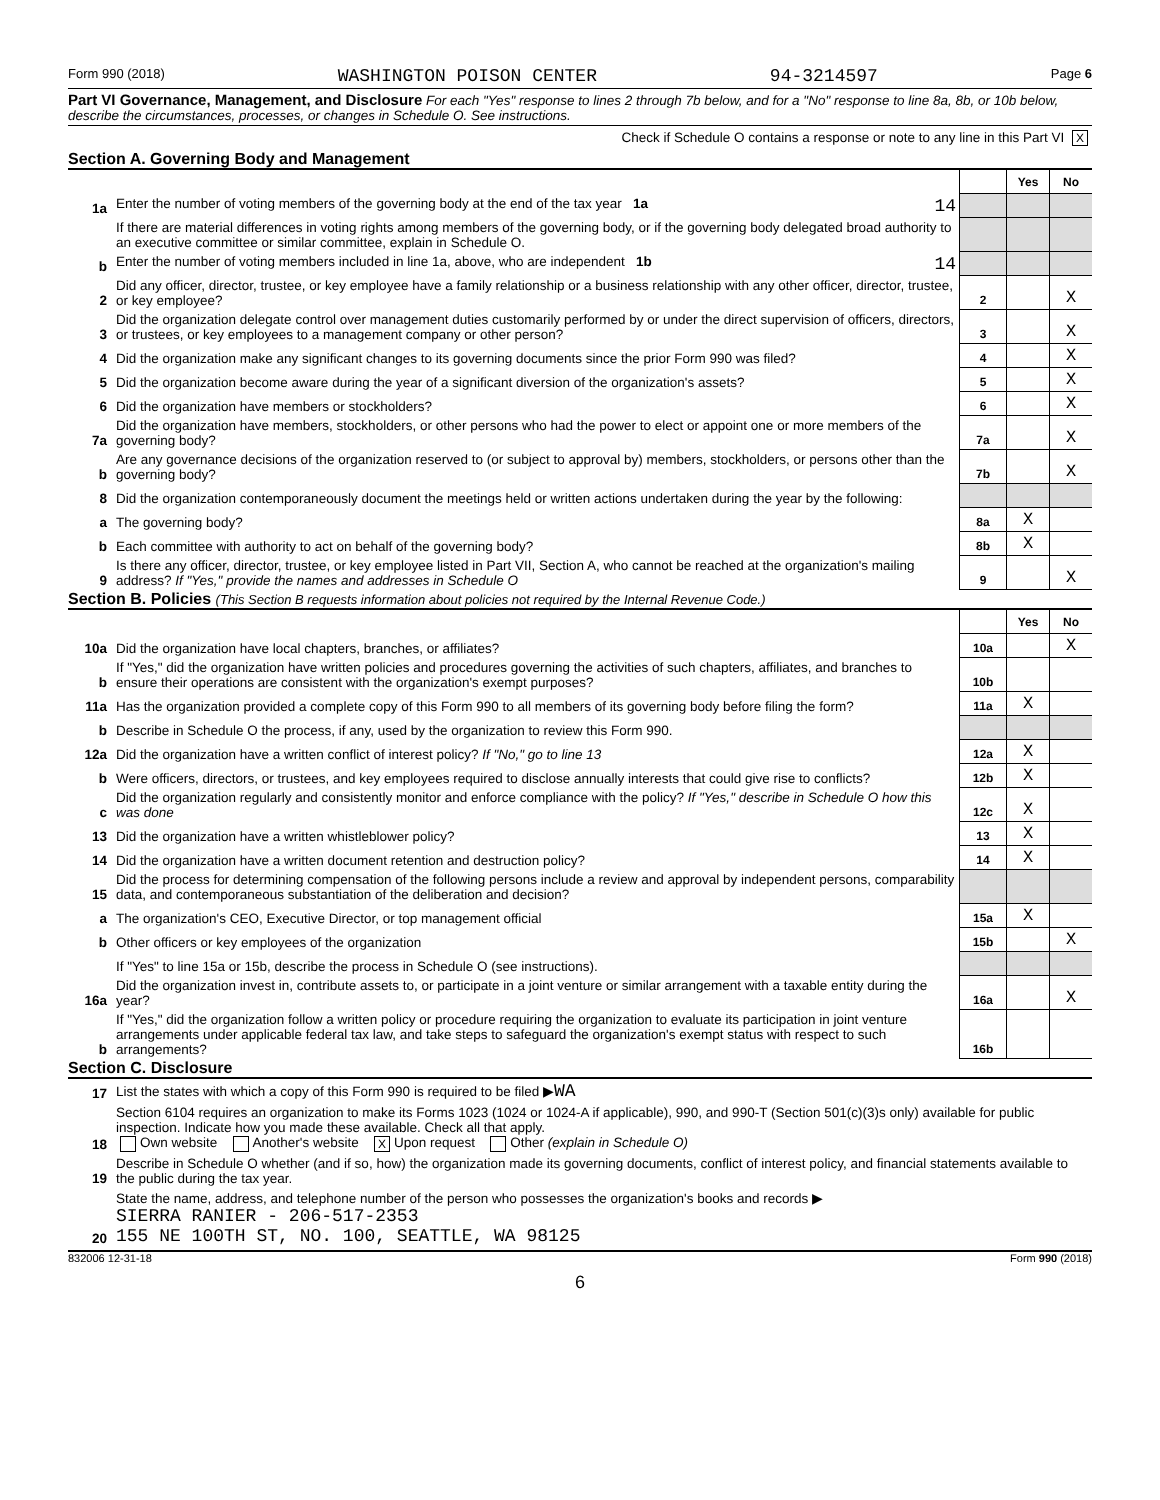Form 990 (2018) WASHINGTON POISON CENTER 94-3214597 Page 6
Part VI Governance, Management, and Disclosure For each "Yes" response to lines 2 through 7b below, and for a "No" response to line 8a, 8b, or 10b below, describe the circumstances, processes, or changes in Schedule O. See instructions.
Check if Schedule O contains a response or note to any line in this Part VI X
Section A. Governing Body and Management
| | | | Yes | No |
| 1a | Enter the number of voting members of the governing body at the end of the tax year 1a 14 | | | |
| | If there are material differences in voting rights among members of the governing body, or if the governing body delegated broad authority to an executive committee or similar committee, explain in Schedule O. | | | |
| b | Enter the number of voting members included in line 1a, above, who are independent 1b 14 | | | |
| 2 | Did any officer, director, trustee, or key employee have a family relationship or a business relationship with any other officer, director, trustee, or key employee? | 2 | | X |
| 3 | Did the organization delegate control over management duties customarily performed by or under the direct supervision of officers, directors, or trustees, or key employees to a management company or other person? | 3 | | X |
| 4 | Did the organization make any significant changes to its governing documents since the prior Form 990 was filed? | 4 | | X |
| 5 | Did the organization become aware during the year of a significant diversion of the organization's assets? | 5 | | X |
| 6 | Did the organization have members or stockholders? | 6 | | X |
| 7a | Did the organization have members, stockholders, or other persons who had the power to elect or appoint one or more members of the governing body? | 7a | | X |
| b | Are any governance decisions of the organization reserved to (or subject to approval by) members, stockholders, or persons other than the governing body? | 7b | | X |
| 8 | Did the organization contemporaneously document the meetings held or written actions undertaken during the year by the following: | | | |
| a | The governing body? | 8a | X | |
| b | Each committee with authority to act on behalf of the governing body? | 8b | X | |
| 9 | Is there any officer, director, trustee, or key employee listed in Part VII, Section A, who cannot be reached at the organization's mailing address? If "Yes," provide the names and addresses in Schedule O | 9 | | X |
Section B. Policies (This Section B requests information about policies not required by the Internal Revenue Code.)
| | | | Yes | No |
| 10a | Did the organization have local chapters, branches, or affiliates? | 10a | | X |
| b | If "Yes," did the organization have written policies and procedures governing the activities of such chapters, affiliates, and branches to ensure their operations are consistent with the organization's exempt purposes? | 10b | | |
| 11a | Has the organization provided a complete copy of this Form 990 to all members of its governing body before filing the form? | 11a | X | |
| b | Describe in Schedule O the process, if any, used by the organization to review this Form 990. | | | |
| 12a | Did the organization have a written conflict of interest policy? If "No," go to line 13 | 12a | X | |
| b | Were officers, directors, or trustees, and key employees required to disclose annually interests that could give rise to conflicts? | 12b | X | |
| c | Did the organization regularly and consistently monitor and enforce compliance with the policy? If "Yes," describe in Schedule O how this was done | 12c | X | |
| 13 | Did the organization have a written whistleblower policy? | 13 | X | |
| 14 | Did the organization have a written document retention and destruction policy? | 14 | X | |
| 15 | Did the process for determining compensation of the following persons include a review and approval by independent persons, comparability data, and contemporaneous substantiation of the deliberation and decision? | | | |
| a | The organization's CEO, Executive Director, or top management official | 15a | X | |
| b | Other officers or key employees of the organization | 15b | | X |
| | If "Yes" to line 15a or 15b, describe the process in Schedule O (see instructions). | | | |
| 16a | Did the organization invest in, contribute assets to, or participate in a joint venture or similar arrangement with a taxable entity during the year? | 16a | | X |
| b | If "Yes," did the organization follow a written policy or procedure requiring the organization to evaluate its participation in joint venture arrangements under applicable federal tax law, and take steps to safeguard the organization's exempt status with respect to such arrangements? | 16b | | |
Section C. Disclosure
| 17 | List the states with which a copy of this Form 990 is required to be filed ▶ WA |
| 18 | Section 6104 requires an organization to make its Forms 1023 (1024 or 1024-A if applicable), 990, and 990-T (Section 501(c)(3)s only) available for public inspection. Indicate how you made these available. Check all that apply. Own website Another's website X Upon request Other (explain in Schedule O) |
| 19 | Describe in Schedule O whether (and if so, how) the organization made its governing documents, conflict of interest policy, and financial statements available to the public during the tax year. |
| 20 | State the name, address, and telephone number of the person who possesses the organization's books and records ▶ SIERRA RANIER - 206-517-2353 155 NE 100TH ST, NO. 100, SEATTLE, WA 98125 |
832006 12-31-18 Form 990 (2018)
6